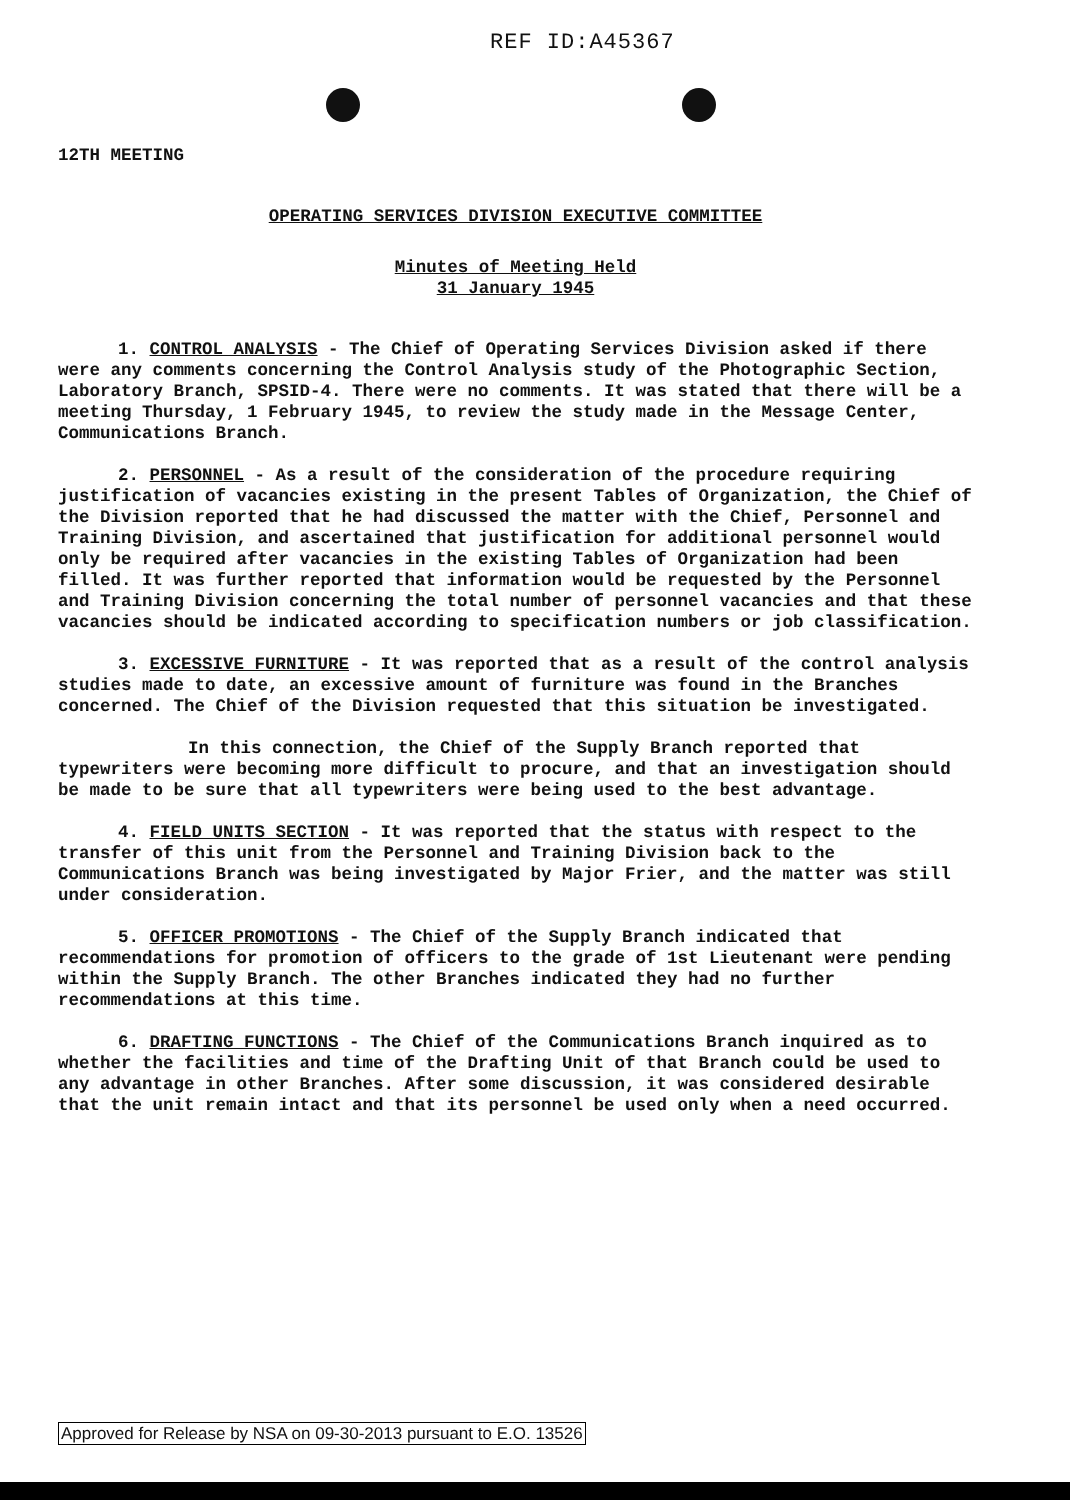REF ID:A45367
12TH MEETING
OPERATING SERVICES DIVISION EXECUTIVE COMMITTEE
Minutes of Meeting Held
31 January 1945
1. CONTROL ANALYSIS - The Chief of Operating Services Division asked if there were any comments concerning the Control Analysis study of the Photographic Section, Laboratory Branch, SPSID-4. There were no comments. It was stated that there will be a meeting Thursday, 1 February 1945, to review the study made in the Message Center, Communications Branch.
2. PERSONNEL - As a result of the consideration of the procedure requiring justification of vacancies existing in the present Tables of Organization, the Chief of the Division reported that he had discussed the matter with the Chief, Personnel and Training Division, and ascertained that justification for additional personnel would only be required after vacancies in the existing Tables of Organization had been filled. It was further reported that information would be requested by the Personnel and Training Division concerning the total number of personnel vacancies and that these vacancies should be indicated according to specification numbers or job classification.
3. EXCESSIVE FURNITURE - It was reported that as a result of the control analysis studies made to date, an excessive amount of furniture was found in the Branches concerned. The Chief of the Division requested that this situation be investigated.
In this connection, the Chief of the Supply Branch reported that typewriters were becoming more difficult to procure, and that an investigation should be made to be sure that all typewriters were being used to the best advantage.
4. FIELD UNITS SECTION - It was reported that the status with respect to the transfer of this unit from the Personnel and Training Division back to the Communications Branch was being investigated by Major Frier, and the matter was still under consideration.
5. OFFICER PROMOTIONS - The Chief of the Supply Branch indicated that recommendations for promotion of officers to the grade of 1st Lieutenant were pending within the Supply Branch. The other Branches indicated they had no further recommendations at this time.
6. DRAFTING FUNCTIONS - The Chief of the Communications Branch inquired as to whether the facilities and time of the Drafting Unit of that Branch could be used to any advantage in other Branches. After some discussion, it was considered desirable that the unit remain intact and that its personnel be used only when a need occurred.
Approved for Release by NSA on 09-30-2013 pursuant to E.O. 13526